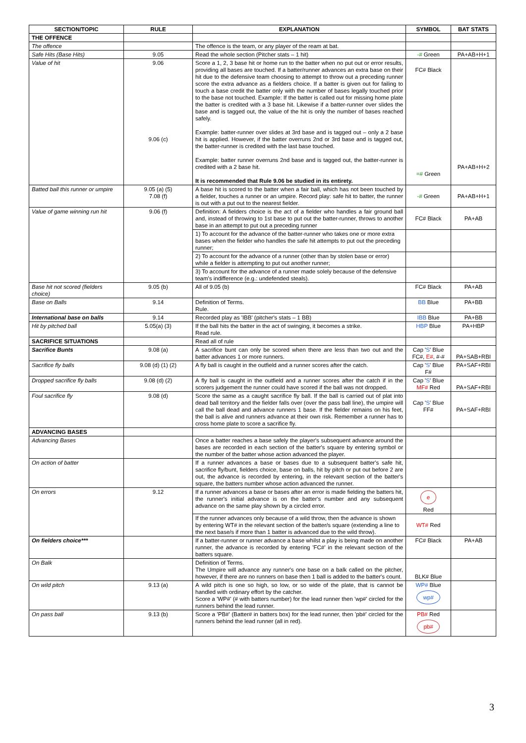| SECTION/TOPIC | RULE | EXPLANATION | SYMBOL | BAT STATS |
| --- | --- | --- | --- | --- |
| THE OFFENCE | | | | |
| The offence | | The offence is the team, or any player of the ream at bat. | | |
| Safe Hits (Base Hits) | 9.05 | Read the whole section (Pitcher stats – 1 hit) | -# Green | PA+AB+H+1 |
| Value of hit | 9.06 9.06 (c) | Score a 1, 2, 3 base hit or home run to the batter when no put out or error results, providing all bases are touched. If a batter/runner advances an extra base on their hit due to the defensive team choosing to attempt to throw out a preceding runner score the extra advance as a fielders choice. If a batter is given out for failing to touch a base credit the batter only with the number of bases legally touched prior to the base not touched. Example: If the batter is called out for missing home plate the batter is credited with a 3 base hit. Likewise if a batter-runner over slides the base and is tagged out, the value of the hit is only the number of bases reached safely. Example: batter-runner over slides at 3rd base and is tagged out – only a 2 base hit is applied. However, if the batter overruns 2nd or 3rd base and is tagged out, the batter-runner is credited with the last base touched. Example: batter runner overruns 2nd base and is tagged out, the batter-runner is credited with a 2 base hit. It is recommended that Rule 9.06 be studied in its entirety. | FC# Black =# Green | PA+AB+H+2 |
| Batted ball this runner or umpire | 9.05 (a) (5) 7.08 (f) | A base hit is scored to the batter when a fair ball, which has not been touched by a fielder, touches a runner or an umpire. Record play: safe hit to batter, the runner is out with a put out to the nearest fielder. | -# Green | PA+AB+H+1 |
| Value of game winning run hit | 9.06 (f) | Definition: A fielders choice is the act of a fielder who handles a fair ground ball and, instead of throwing to 1st base to put out the batter-runner, throws to another base in an attempt to put out a preceding runner | FC# Black | PA+AB |
| | | 1) To account for the advance of the batter-runner who takes one or more extra bases when the fielder who handles the safe hit attempts to put out the preceding runner; | | |
| | | 2) To account for the advance of a runner (other than by stolen base or error) while a fielder is attempting to put out another runner; | | |
| | | 3) To account for the advance of a runner made solely because of the defensive team's indifference (e.g.: undefended steals). | | |
| Base hit not scored (fielders choice) | 9.05 (b) | All of 9.05 (b) | FC# Black | PA+AB |
| Base on Balls | 9.14 | Definition of Terms. Rule. | BB Blue | PA+BB |
| International base on balls | 9.14 | Recorded play as 'IBB' (pitcher's stats – 1 BB) | IBB Blue | PA+BB |
| Hit by pitched ball | 5.05(a) (3) | If the ball hits the batter in the act of swinging, it becomes a strike. Read rule. | HBP Blue | PA+HBP |
| SACRIFICE SITUATIONS | | Read all of rule | | |
| Sacrifice Bunts | 9.08 (a) | A sacrifice bunt can only be scored when there are less than two out and the batter advances 1 or more runners. | Cap ' S ' Blue FC#, E# , #-# | PA+SAB+RBI |
| Sacrifice fly balls | 9.08 (d) (1) (2) | A fly ball is caught in the outfield and a runner scores after the catch. | Cap ' S ' Blue F# | PA+SAF+RBI |
| Dropped sacrifice fly balls | 9.08 (d) (2) | A fly ball is caught in the outfield and a runner scores after the catch if in the scorers judgement the runner could have scored if the ball was not dropped. | Cap ' S ' Blue MF# Red | PA+SAF+RBI |
| Foul sacrifice fly | 9.08 (d) | Score the same as a caught sacrifice fly ball. If the ball is carried out of plat into dead ball territory and the fielder falls over (over the pass ball line), the umpire will call the ball dead and advance runners 1 base. If the fielder remains on his feet, the ball is alive and runners advance at their own risk. Remember a runner has to cross home plate to score a sacrifice fly. | Cap ' S ' Blue FF# | PA+SAF+RBI |
| ADVANCING BASES | | | | |
| Advancing Bases | | Once a batter reaches a base safely the player's subsequent advance around the bases are recorded in each section of the batter's square by entering symbol or the number of the batter whose action advanced the player. | | |
| On action of batter | | If a runner advances a base or bases due to a subsequent batter's safe hit, sacrifice fly/bunt, fielders choice, base on balls, hit by pitch or put out before 2 are out, the advance is recorded by entering, in the relevant section of the batter's square, the batters number whose action advanced the runner. | | |
| On errors | 9.12 | If a runner advances a base or bases after an error is made fielding the batters hit, the runner's initial advance is on the batter's number and any subsequent advance on the same play shown by a circled error. | e Red | |
| | | If the runner advances only because of a wild throw, then the advance is shown by entering WT# in the relevant section of the batter/s square (extending a line to the next base/s if more than 1 batter is advanced due to the wild throw). | WT# Red | |
| On fielders choice*** | | If a batter-runner or runner advance a base whilst a play is being made on another runner, the advance is recorded by entering 'FC#' in the relevant section of the batters square. | FC# Black | PA+AB |
| On Balk | | Definition of Terms. The Umpire will advance any runner's one base on a balk called on the pitcher, however, if there are no runners on base then 1 ball is added to the batter's count. | BLK# Blue | |
| On wild pitch | 9.13 (a) | A wild pitch is one so high, so low, or so wide of the plate, that is cannot be handled with ordinary effort by the catcher. Score a 'WP#' (# with batters number) for the lead runner then 'wp#' circled for the runners behind the lead runner. | WP# Blue wp# | |
| On pass ball | 9.13 (b) | Score a 'PB#' (Batter# in batters box) for the lead runner, then 'pb#' circled for the runners behind the lead runner (all in red). | PB# Red pb# | |
3